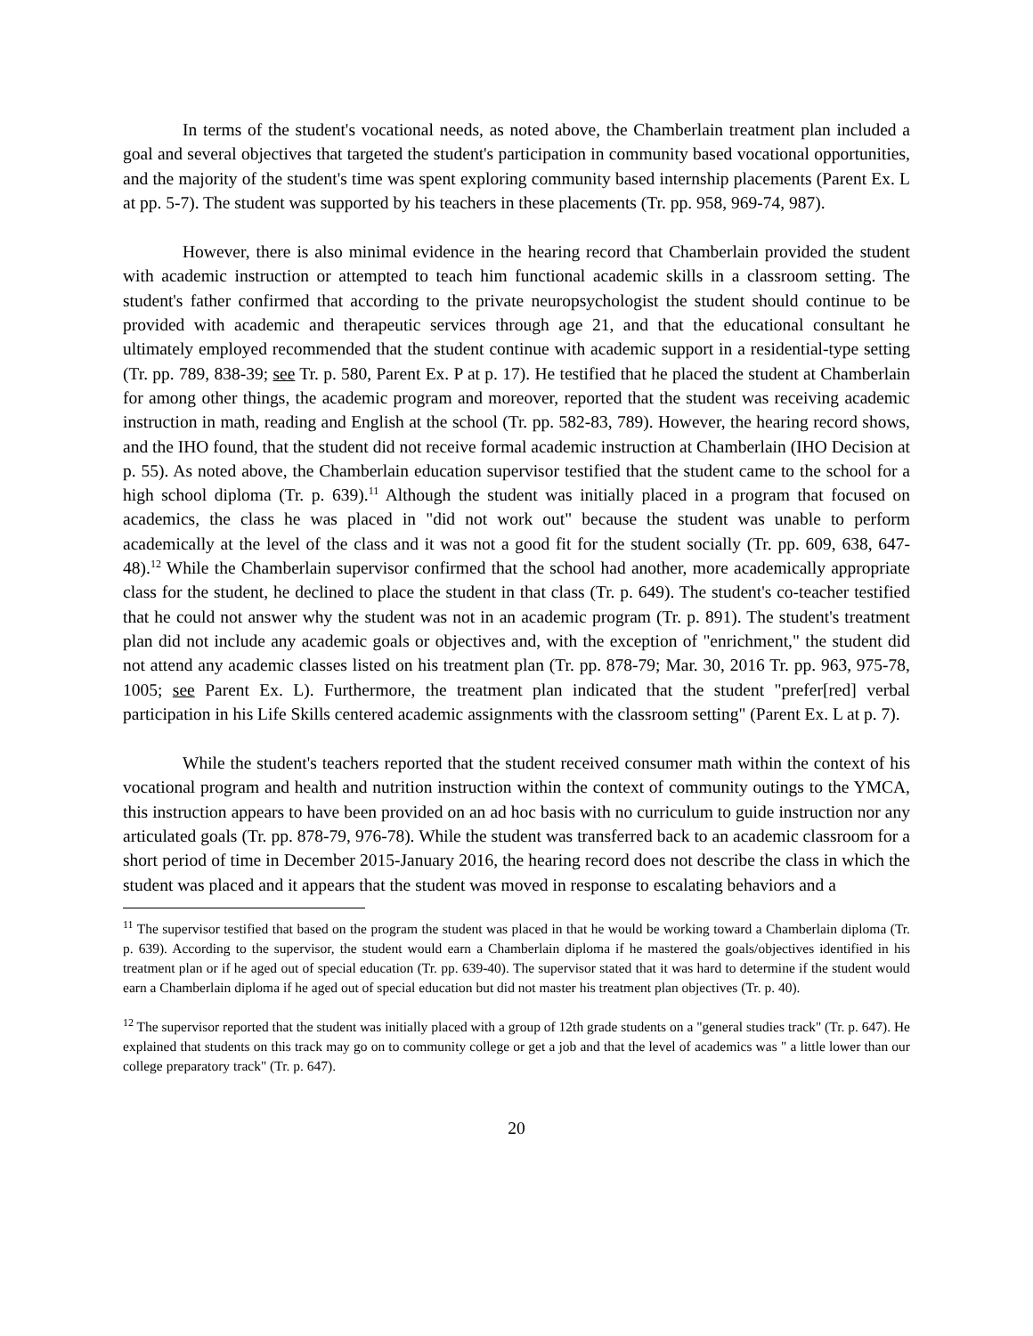In terms of the student's vocational needs, as noted above, the Chamberlain treatment plan included a goal and several objectives that targeted the student's participation in community based vocational opportunities, and the majority of the student's time was spent exploring community based internship placements (Parent Ex. L at pp. 5-7). The student was supported by his teachers in these placements (Tr. pp. 958, 969-74, 987).
However, there is also minimal evidence in the hearing record that Chamberlain provided the student with academic instruction or attempted to teach him functional academic skills in a classroom setting. The student's father confirmed that according to the private neuropsychologist the student should continue to be provided with academic and therapeutic services through age 21, and that the educational consultant he ultimately employed recommended that the student continue with academic support in a residential-type setting (Tr. pp. 789, 838-39; see Tr. p. 580, Parent Ex. P at p. 17). He testified that he placed the student at Chamberlain for among other things, the academic program and moreover, reported that the student was receiving academic instruction in math, reading and English at the school (Tr. pp. 582-83, 789). However, the hearing record shows, and the IHO found, that the student did not receive formal academic instruction at Chamberlain (IHO Decision at p. 55). As noted above, the Chamberlain education supervisor testified that the student came to the school for a high school diploma (Tr. p. 639).<sup>11</sup> Although the student was initially placed in a program that focused on academics, the class he was placed in "did not work out" because the student was unable to perform academically at the level of the class and it was not a good fit for the student socially (Tr. pp. 609, 638, 647-48).<sup>12</sup> While the Chamberlain supervisor confirmed that the school had another, more academically appropriate class for the student, he declined to place the student in that class (Tr. p. 649). The student's co-teacher testified that he could not answer why the student was not in an academic program (Tr. p. 891). The student's treatment plan did not include any academic goals or objectives and, with the exception of "enrichment," the student did not attend any academic classes listed on his treatment plan (Tr. pp. 878-79; Mar. 30, 2016 Tr. pp. 963, 975-78, 1005; see Parent Ex. L). Furthermore, the treatment plan indicated that the student "prefer[red] verbal participation in his Life Skills centered academic assignments with the classroom setting" (Parent Ex. L at p. 7).
While the student's teachers reported that the student received consumer math within the context of his vocational program and health and nutrition instruction within the context of community outings to the YMCA, this instruction appears to have been provided on an ad hoc basis with no curriculum to guide instruction nor any articulated goals (Tr. pp. 878-79, 976-78). While the student was transferred back to an academic classroom for a short period of time in December 2015-January 2016, the hearing record does not describe the class in which the student was placed and it appears that the student was moved in response to escalating behaviors and a
<sup>11</sup> The supervisor testified that based on the program the student was placed in that he would be working toward a Chamberlain diploma (Tr. p. 639). According to the supervisor, the student would earn a Chamberlain diploma if he mastered the goals/objectives identified in his treatment plan or if he aged out of special education (Tr. pp. 639-40). The supervisor stated that it was hard to determine if the student would earn a Chamberlain diploma if he aged out of special education but did not master his treatment plan objectives (Tr. p. 40).
<sup>12</sup> The supervisor reported that the student was initially placed with a group of 12th grade students on a "general studies track" (Tr. p. 647). He explained that students on this track may go on to community college or get a job and that the level of academics was " a little lower than our college preparatory track" (Tr. p. 647).
20